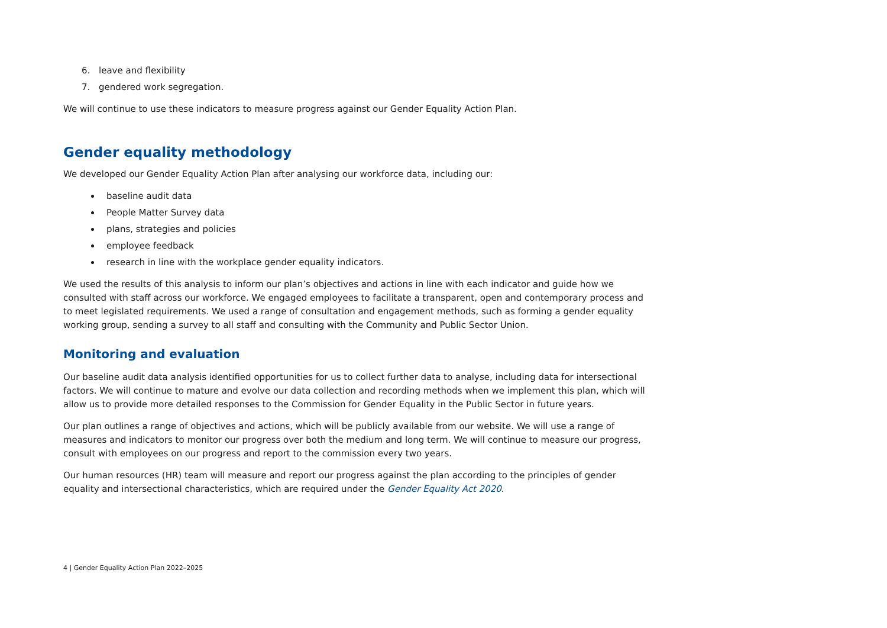6. leave and flexibility
7. gendered work segregation.
We will continue to use these indicators to measure progress against our Gender Equality Action Plan.
Gender equality methodology
We developed our Gender Equality Action Plan after analysing our workforce data, including our:
baseline audit data
People Matter Survey data
plans, strategies and policies
employee feedback
research in line with the workplace gender equality indicators.
We used the results of this analysis to inform our plan’s objectives and actions in line with each indicator and guide how we consulted with staff across our workforce. We engaged employees to facilitate a transparent, open and contemporary process and to meet legislated requirements. We used a range of consultation and engagement methods, such as forming a gender equality working group, sending a survey to all staff and consulting with the Community and Public Sector Union.
Monitoring and evaluation
Our baseline audit data analysis identified opportunities for us to collect further data to analyse, including data for intersectional factors. We will continue to mature and evolve our data collection and recording methods when we implement this plan, which will allow us to provide more detailed responses to the Commission for Gender Equality in the Public Sector in future years.
Our plan outlines a range of objectives and actions, which will be publicly available from our website. We will use a range of measures and indicators to monitor our progress over both the medium and long term. We will continue to measure our progress, consult with employees on our progress and report to the commission every two years.
Our human resources (HR) team will measure and report our progress against the plan according to the principles of gender equality and intersectional characteristics, which are required under the Gender Equality Act 2020.
4 | Gender Equality Action Plan 2022–2025